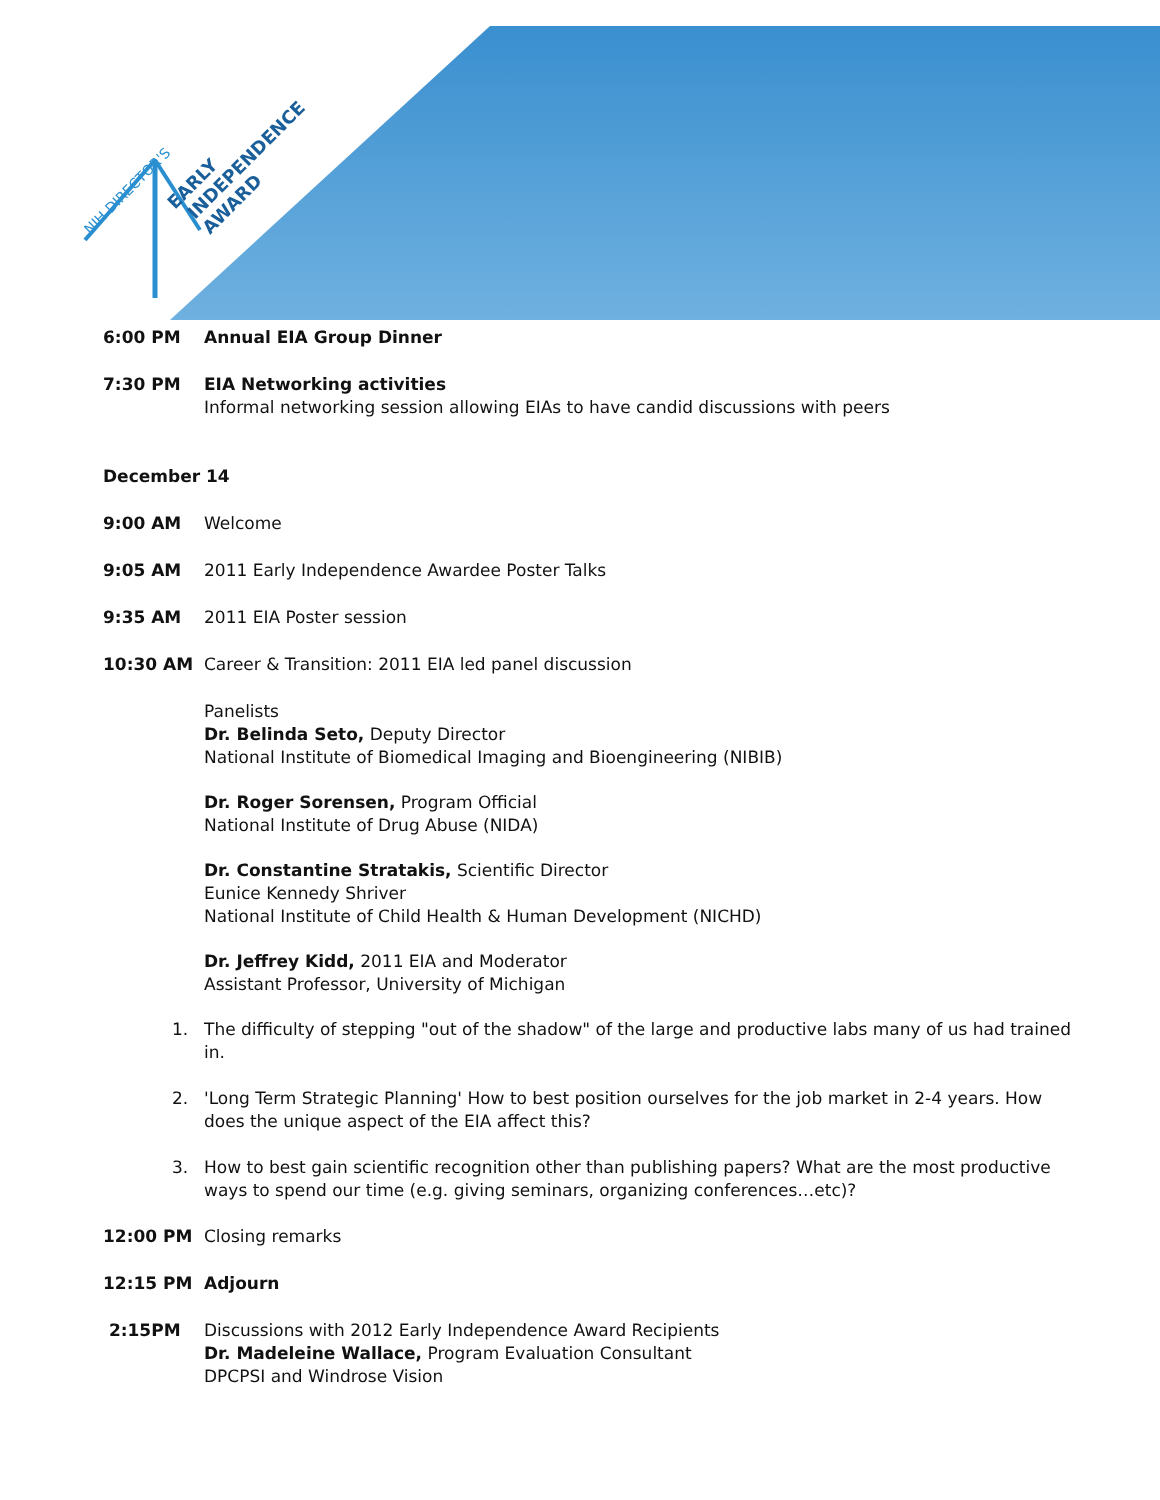NIH DIRECTOR'S
EARLY
INDEPENDENCE
AWARD
6:00 PM Annual EIA Group Dinner
7:30 PM EIA Networking activities
Informal networking session allowing EIAs to have candid discussions with peers
December 14
9:00 AM Welcome
9:05 AM 2011 Early Independence Awardee Poster Talks
9:35 AM 2011 EIA Poster session
10:30 AM Career & Transition: 2011 EIA led panel discussion
Panelists
Dr. Belinda Seto, Deputy Director
National Institute of Biomedical Imaging and Bioengineering (NIBIB)
Dr. Roger Sorensen, Program Official
National Institute of Drug Abuse (NIDA)
Dr. Constantine Stratakis, Scientific Director
Eunice Kennedy Shriver
National Institute of Child Health & Human Development (NICHD)
Dr. Jeffrey Kidd, 2011 EIA and Moderator
Assistant Professor, University of Michigan
1. The difficulty of stepping "out of the shadow" of the large and productive labs many of us had trained in.
2. 'Long Term Strategic Planning' How to best position ourselves for the job market in 2-4 years. How does the unique aspect of the EIA affect this?
3. How to best gain scientific recognition other than publishing papers? What are the most productive ways to spend our time (e.g. giving seminars, organizing conferences…etc)?
12:00 PM Closing remarks
12:15 PM Adjourn
2:15PM Discussions with 2012 Early Independence Award Recipients
Dr. Madeleine Wallace, Program Evaluation Consultant
DPCPSI and Windrose Vision